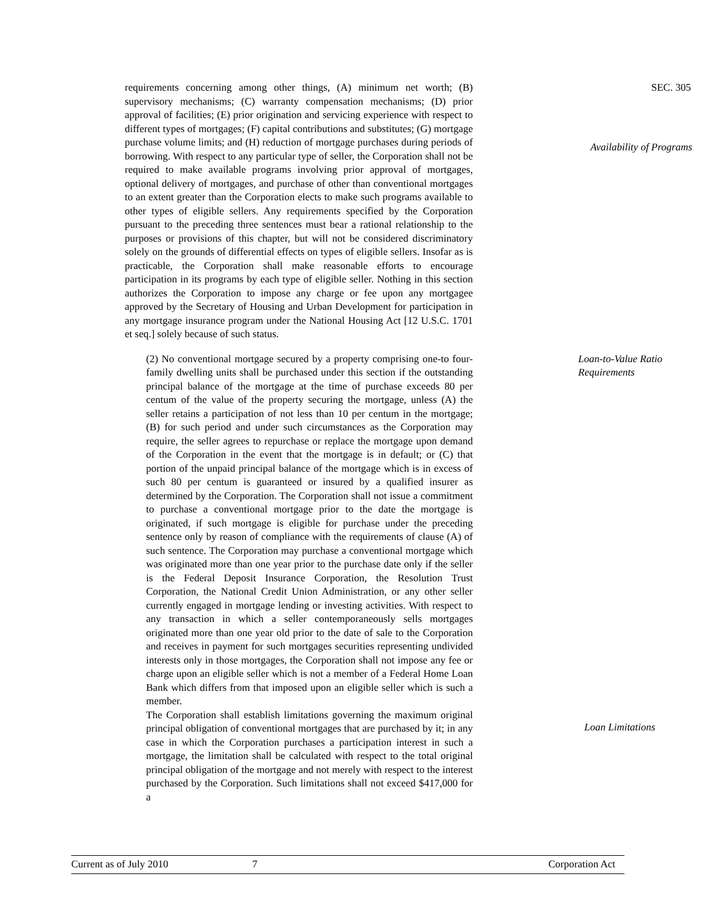requirements concerning among other things, (A) minimum net worth; (B) supervisory mechanisms; (C) warranty compensation mechanisms; (D) prior approval of facilities; (E) prior origination and servicing experience with respect to different types of mortgages; (F) capital contributions and substitutes; (G) mortgage purchase volume limits; and (H) reduction of mortgage purchases during periods of borrowing. With respect to any particular type of seller, the Corporation shall not be required to make available programs involving prior approval of mortgages, optional delivery of mortgages, and purchase of other than conventional mortgages to an extent greater than the Corporation elects to make such programs available to other types of eligible sellers. Any requirements specified by the Corporation pursuant to the preceding three sentences must bear a rational relationship to the purposes or provisions of this chapter, but will not be considered discriminatory solely on the grounds of differential effects on types of eligible sellers. Insofar as is practicable, the Corporation shall make reasonable efforts to encourage participation in its programs by each type of eligible seller. Nothing in this section authorizes the Corporation to impose any charge or fee upon any mortgagee approved by the Secretary of Housing and Urban Development for participation in any mortgage insurance program under the National Housing Act [12 U.S.C. 1701 et seq.] solely because of such status.
SEC. 305
Availability of Programs
(2) No conventional mortgage secured by a property comprising one-to four-family dwelling units shall be purchased under this section if the outstanding principal balance of the mortgage at the time of purchase exceeds 80 per centum of the value of the property securing the mortgage, unless (A) the seller retains a participation of not less than 10 per centum in the mortgage; (B) for such period and under such circumstances as the Corporation may require, the seller agrees to repurchase or replace the mortgage upon demand of the Corporation in the event that the mortgage is in default; or (C) that portion of the unpaid principal balance of the mortgage which is in excess of such 80 per centum is guaranteed or insured by a qualified insurer as determined by the Corporation. The Corporation shall not issue a commitment to purchase a conventional mortgage prior to the date the mortgage is originated, if such mortgage is eligible for purchase under the preceding sentence only by reason of compliance with the requirements of clause (A) of such sentence. The Corporation may purchase a conventional mortgage which was originated more than one year prior to the purchase date only if the seller is the Federal Deposit Insurance Corporation, the Resolution Trust Corporation, the National Credit Union Administration, or any other seller currently engaged in mortgage lending or investing activities. With respect to any transaction in which a seller contemporaneously sells mortgages originated more than one year old prior to the date of sale to the Corporation and receives in payment for such mortgages securities representing undivided interests only in those mortgages, the Corporation shall not impose any fee or charge upon an eligible seller which is not a member of a Federal Home Loan Bank which differs from that imposed upon an eligible seller which is such a member.
The Corporation shall establish limitations governing the maximum original principal obligation of conventional mortgages that are purchased by it; in any case in which the Corporation purchases a participation interest in such a mortgage, the limitation shall be calculated with respect to the total original principal obligation of the mortgage and not merely with respect to the interest purchased by the Corporation. Such limitations shall not exceed $417,000 for a
Loan-to-Value Ratio
Requirements
Loan Limitations
Current as of July 2010 7 Corporation Act